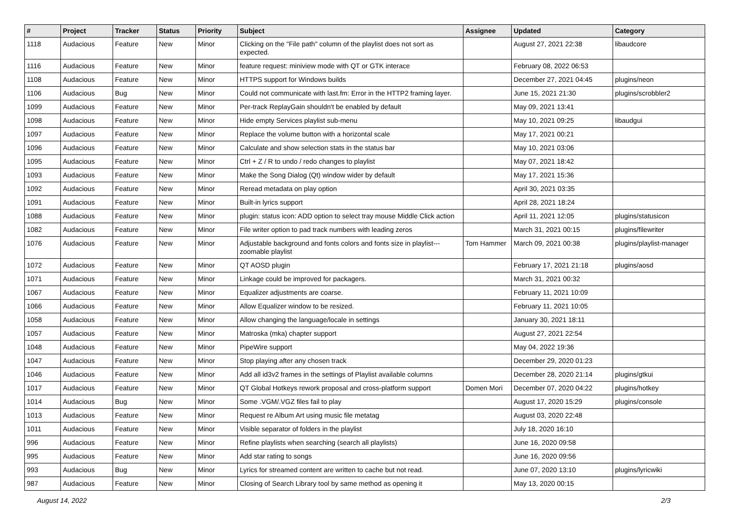| # | Project | Tracker | Status | Priority | Subject | Assignee | Updated | Category |
| --- | --- | --- | --- | --- | --- | --- | --- | --- |
| 1118 | Audacious | Feature | New | Minor | Clicking on the "File path" column of the playlist does not sort as expected. | | August 27, 2021 22:38 | libaudcore |
| 1116 | Audacious | Feature | New | Minor | feature request: miniview mode with QT or GTK interace | | February 08, 2022 06:53 | |
| 1108 | Audacious | Feature | New | Minor | HTTPS support for Windows builds | | December 27, 2021 04:45 | plugins/neon |
| 1106 | Audacious | Bug | New | Minor | Could not communicate with last.fm: Error in the HTTP2 framing layer. | | June 15, 2021 21:30 | plugins/scrobbler2 |
| 1099 | Audacious | Feature | New | Minor | Per-track ReplayGain shouldn't be enabled by default | | May 09, 2021 13:41 | |
| 1098 | Audacious | Feature | New | Minor | Hide empty Services playlist sub-menu | | May 10, 2021 09:25 | libaudgui |
| 1097 | Audacious | Feature | New | Minor | Replace the volume button with a horizontal scale | | May 17, 2021 00:21 | |
| 1096 | Audacious | Feature | New | Minor | Calculate and show selection stats in the status bar | | May 10, 2021 03:06 | |
| 1095 | Audacious | Feature | New | Minor | Ctrl + Z / R to undo / redo changes to playlist | | May 07, 2021 18:42 | |
| 1093 | Audacious | Feature | New | Minor | Make the Song Dialog (Qt) window wider by default | | May 17, 2021 15:36 | |
| 1092 | Audacious | Feature | New | Minor | Reread metadata on play option | | April 30, 2021 03:35 | |
| 1091 | Audacious | Feature | New | Minor | Built-in lyrics support | | April 28, 2021 18:24 | |
| 1088 | Audacious | Feature | New | Minor | plugin: status icon: ADD option to select tray mouse Middle Click action | | April 11, 2021 12:05 | plugins/statusicon |
| 1082 | Audacious | Feature | New | Minor | File writer option to pad track numbers with leading zeros | | March 31, 2021 00:15 | plugins/filewriter |
| 1076 | Audacious | Feature | New | Minor | Adjustable background and fonts colors and fonts size in playlist---zoomable playlist | Tom Hammer | March 09, 2021 00:38 | plugins/playlist-manager |
| 1072 | Audacious | Feature | New | Minor | QT AOSD plugin | | February 17, 2021 21:18 | plugins/aosd |
| 1071 | Audacious | Feature | New | Minor | Linkage could be improved for packagers. | | March 31, 2021 00:32 | |
| 1067 | Audacious | Feature | New | Minor | Equalizer adjustments are coarse. | | February 11, 2021 10:09 | |
| 1066 | Audacious | Feature | New | Minor | Allow Equalizer window to be resized. | | February 11, 2021 10:05 | |
| 1058 | Audacious | Feature | New | Minor | Allow changing the language/locale in settings | | January 30, 2021 18:11 | |
| 1057 | Audacious | Feature | New | Minor | Matroska (mka) chapter support | | August 27, 2021 22:54 | |
| 1048 | Audacious | Feature | New | Minor | PipeWire support | | May 04, 2022 19:36 | |
| 1047 | Audacious | Feature | New | Minor | Stop playing after any chosen track | | December 29, 2020 01:23 | |
| 1046 | Audacious | Feature | New | Minor | Add all id3v2 frames in the settings of Playlist available columns | | December 28, 2020 21:14 | plugins/gtkui |
| 1017 | Audacious | Feature | New | Minor | QT Global Hotkeys rework proposal and cross-platform support | Domen Mori | December 07, 2020 04:22 | plugins/hotkey |
| 1014 | Audacious | Bug | New | Minor | Some .VGM/.VGZ files fail to play | | August 17, 2020 15:29 | plugins/console |
| 1013 | Audacious | Feature | New | Minor | Request re Album Art using music file metatag | | August 03, 2020 22:48 | |
| 1011 | Audacious | Feature | New | Minor | Visible separator of folders in the playlist | | July 18, 2020 16:10 | |
| 996 | Audacious | Feature | New | Minor | Refine playlists when searching (search all playlists) | | June 16, 2020 09:58 | |
| 995 | Audacious | Feature | New | Minor | Add star rating to songs | | June 16, 2020 09:56 | |
| 993 | Audacious | Bug | New | Minor | Lyrics for streamed content are written to cache but not read. | | June 07, 2020 13:10 | plugins/lyricwiki |
| 987 | Audacious | Feature | New | Minor | Closing of Search Library tool by same method as opening it | | May 13, 2020 00:15 | |
August 14, 2022 2/3